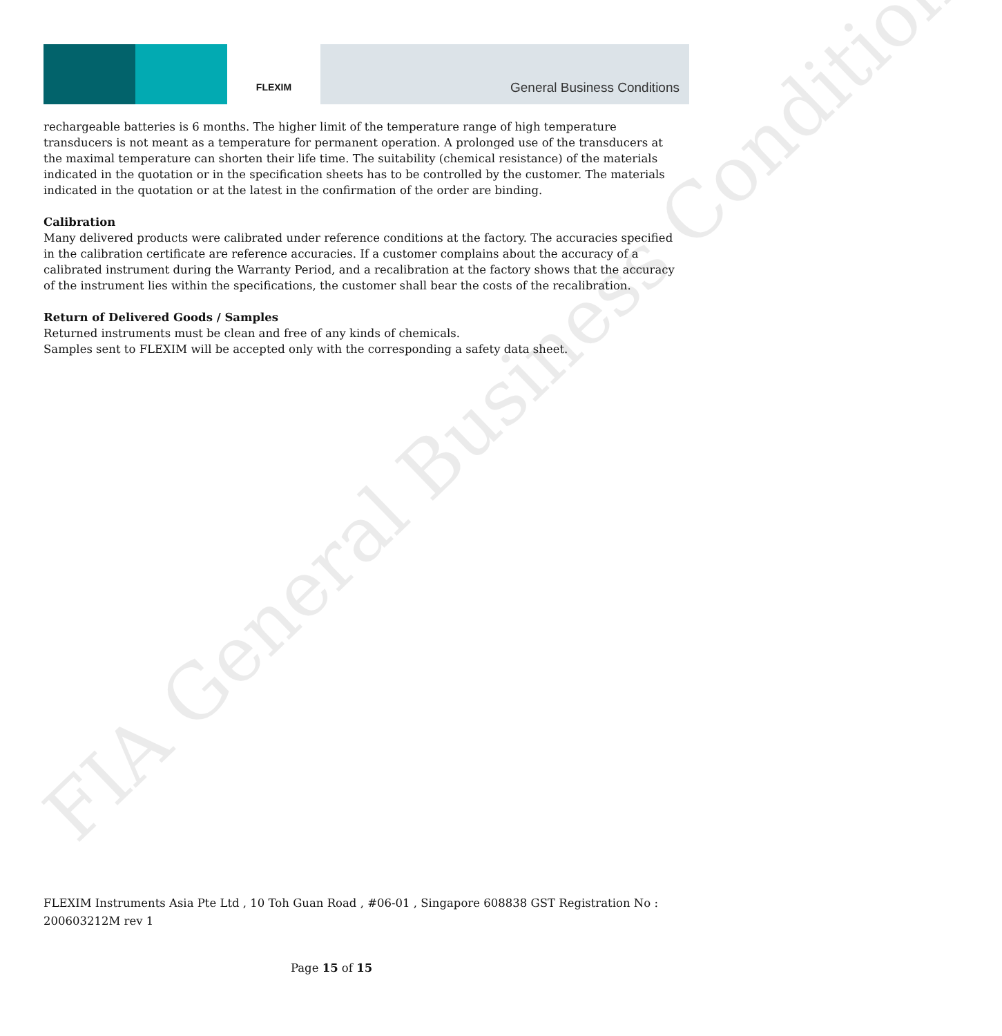FLEXIM
General Business Conditions
FIA General Business Conditions
rechargeable batteries is 6 months. The higher limit of the temperature range of high temperature transducers is not meant as a temperature for permanent operation. A prolonged use of the transducers at the maximal temperature can shorten their life time. The suitability (chemical resistance) of the materials indicated in the quotation or in the specification sheets has to be controlled by the customer. The materials indicated in the quotation or at the latest in the confirmation of the order are binding.
Calibration
Many delivered products were calibrated under reference conditions at the factory. The accuracies specified in the calibration certificate are reference accuracies. If a customer complains about the accuracy of a calibrated instrument during the Warranty Period, and a recalibration at the factory shows that the accuracy of the instrument lies within the specifications, the customer shall bear the costs of the recalibration.
Return of Delivered Goods / Samples
Returned instruments must be clean and free of any kinds of chemicals.
Samples sent to FLEXIM will be accepted only with the corresponding a safety data sheet.
FLEXIM Instruments Asia Pte Ltd , 10 Toh Guan Road , #06-01 , Singapore 608838 GST Registration No : 200603212M rev 1
Page 15 of 15